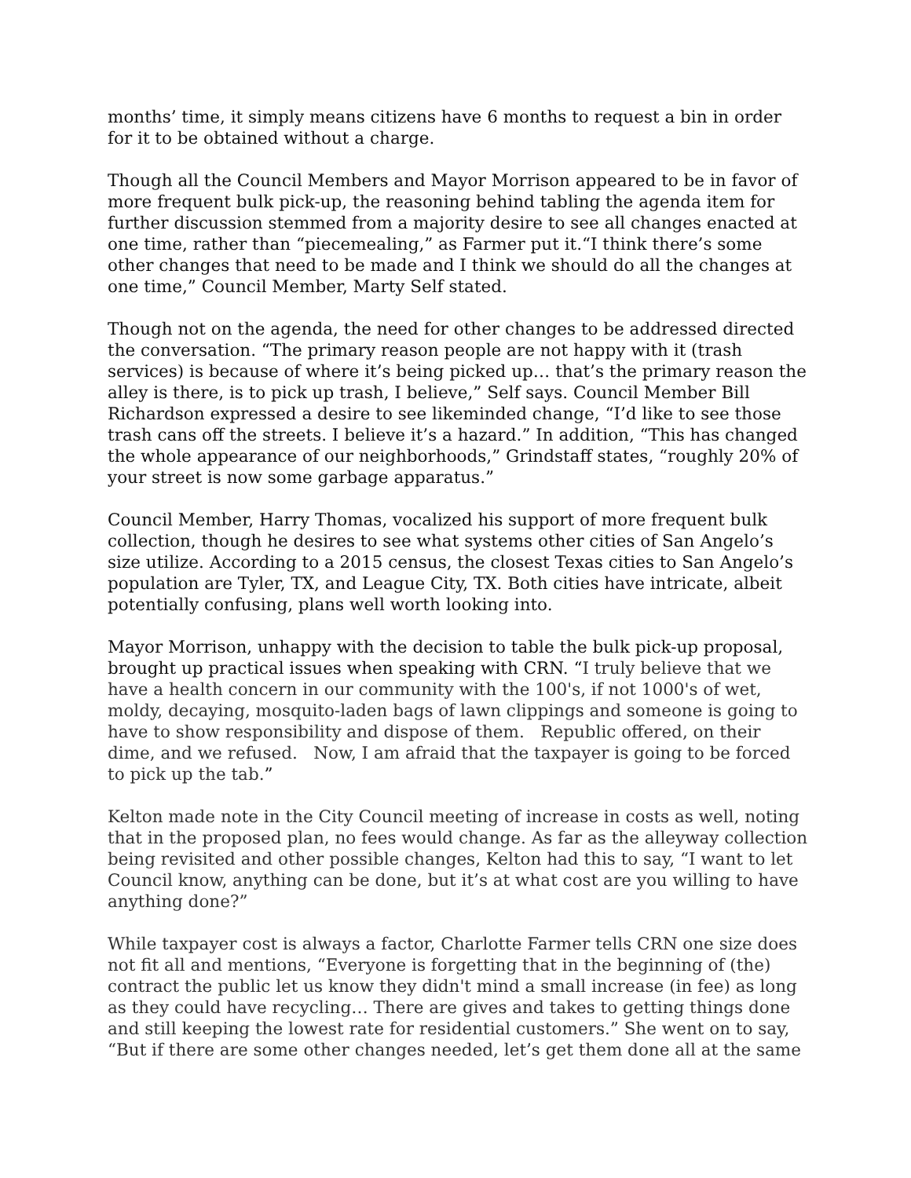months’ time, it simply means citizens have 6 months to request a bin in order for it to be obtained without a charge.
Though all the Council Members and Mayor Morrison appeared to be in favor of more frequent bulk pick-up, the reasoning behind tabling the agenda item for further discussion stemmed from a majority desire to see all changes enacted at one time, rather than “piecemealing,” as Farmer put it.“I think there’s some other changes that need to be made and I think we should do all the changes at one time,” Council Member, Marty Self stated.
Though not on the agenda, the need for other changes to be addressed directed the conversation. “The primary reason people are not happy with it (trash services) is because of where it’s being picked up… that’s the primary reason the alley is there, is to pick up trash, I believe,” Self says. Council Member Bill Richardson expressed a desire to see likeminded change, “I’d like to see those trash cans off the streets. I believe it’s a hazard.” In addition, “This has changed the whole appearance of our neighborhoods,” Grindstaff states, “roughly 20% of your street is now some garbage apparatus.”
Council Member, Harry Thomas, vocalized his support of more frequent bulk collection, though he desires to see what systems other cities of San Angelo’s size utilize. According to a 2015 census, the closest Texas cities to San Angelo’s population are Tyler, TX, and League City, TX. Both cities have intricate, albeit potentially confusing, plans well worth looking into.
Mayor Morrison, unhappy with the decision to table the bulk pick-up proposal, brought up practical issues when speaking with CRN. “I truly believe that we have a health concern in our community with the 100's, if not 1000's of wet, moldy, decaying, mosquito-laden bags of lawn clippings and someone is going to have to show responsibility and dispose of them. Republic offered, on their dime, and we refused. Now, I am afraid that the taxpayer is going to be forced to pick up the tab.”
Kelton made note in the City Council meeting of increase in costs as well, noting that in the proposed plan, no fees would change. As far as the alleyway collection being revisited and other possible changes, Kelton had this to say, “I want to let Council know, anything can be done, but it’s at what cost are you willing to have anything done?”
While taxpayer cost is always a factor, Charlotte Farmer tells CRN one size does not fit all and mentions, “Everyone is forgetting that in the beginning of (the) contract the public let us know they didn't mind a small increase (in fee) as long as they could have recycling… There are gives and takes to getting things done and still keeping the lowest rate for residential customers.” She went on to say, “But if there are some other changes needed, let’s get them done all at the same